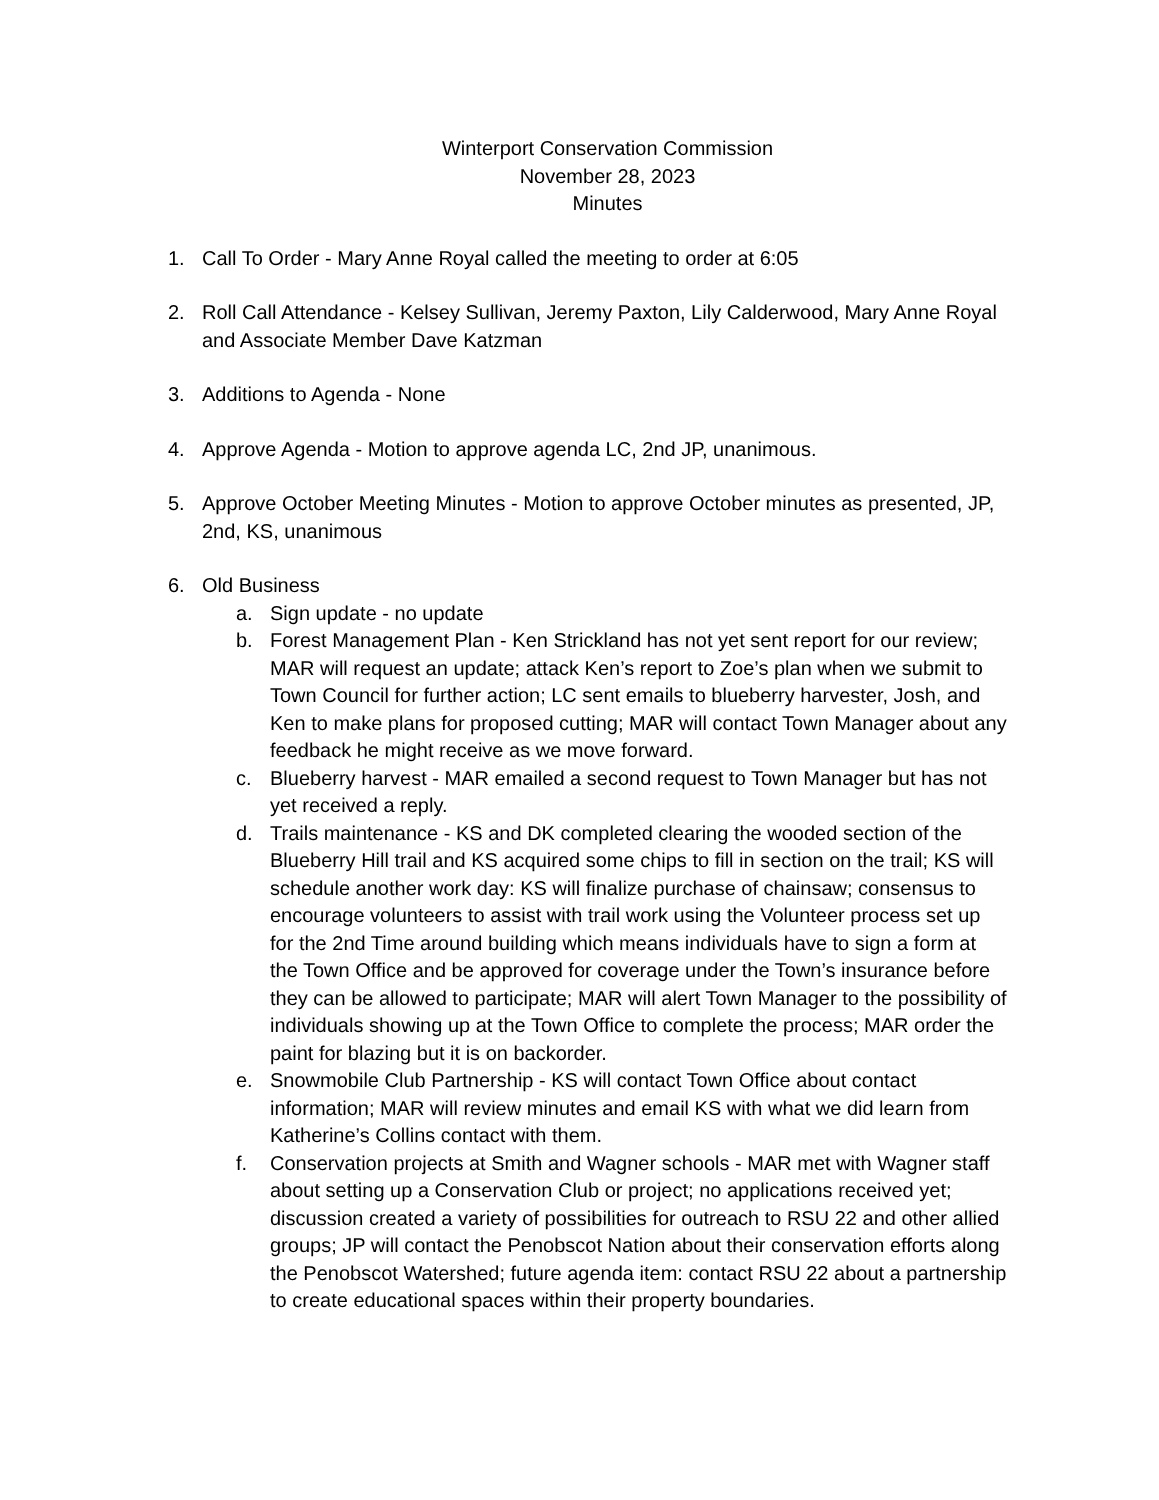Winterport Conservation Commission
November 28, 2023
Minutes
1. Call To Order - Mary Anne Royal called the meeting to order at 6:05
2. Roll Call Attendance - Kelsey Sullivan, Jeremy Paxton, Lily Calderwood, Mary Anne Royal and Associate Member Dave Katzman
3. Additions to Agenda - None
4. Approve Agenda - Motion to approve agenda LC, 2nd JP, unanimous.
5. Approve October Meeting Minutes - Motion to approve October minutes as presented, JP, 2nd, KS, unanimous
6. Old Business
a. Sign update - no update
b. Forest Management Plan - Ken Strickland has not yet sent report for our review; MAR will request an update; attack Ken’s report to Zoe’s plan when we submit to Town Council for further action; LC sent emails to blueberry harvester, Josh, and Ken to make plans for proposed cutting; MAR will contact Town Manager about any feedback he might receive as we move forward.
c. Blueberry harvest - MAR emailed a second request to Town Manager but has not yet received a reply.
d. Trails maintenance - KS and DK completed clearing the wooded section of the Blueberry Hill trail and KS acquired some chips to fill in section on the trail; KS will schedule another work day: KS will finalize purchase of chainsaw; consensus to encourage volunteers to assist with trail work using the Volunteer process set up for the 2nd Time around building which means individuals have to sign a form at the Town Office and be approved for coverage under the Town’s insurance before they can be allowed to participate; MAR will alert Town Manager to the possibility of individuals showing up at the Town Office to complete the process; MAR order the paint for blazing but it is on backorder.
e. Snowmobile Club Partnership - KS will contact Town Office about contact information; MAR will review minutes and email KS with what we did learn from Katherine’s Collins contact with them.
f. Conservation projects at Smith and Wagner schools - MAR met with Wagner staff about setting up a Conservation Club or project; no applications received yet; discussion created a variety of possibilities for outreach to RSU 22 and other allied groups; JP will contact the Penobscot Nation about their conservation efforts along the Penobscot Watershed; future agenda item: contact RSU 22 about a partnership to create educational spaces within their property boundaries.